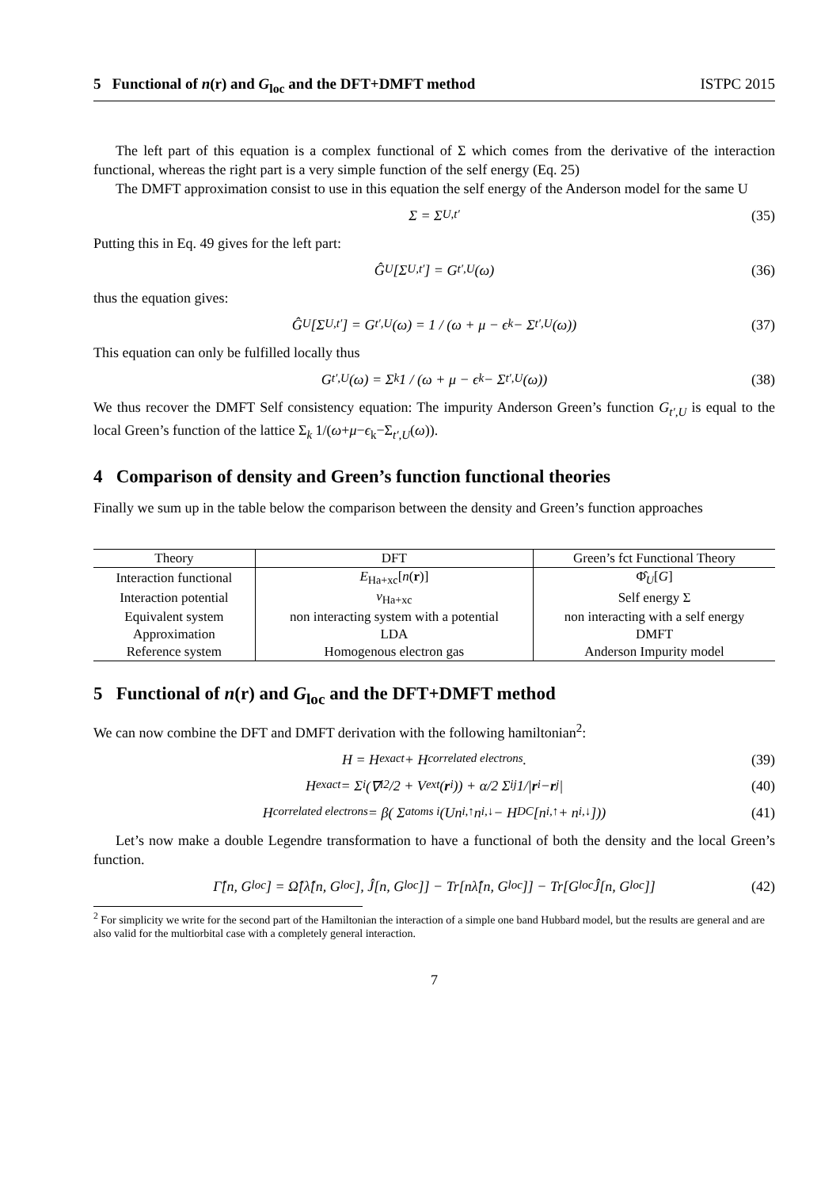5 Functional of n(r) and G<sub>loc</sub> and the DFT+DMFT method ISTPC 2015
The left part of this equation is a complex functional of Σ which comes from the derivative of the interaction functional, whereas the right part is a very simple function of the self energy (Eq. 25)
The DMFT approximation consist to use in this equation the self energy of the Anderson model for the same U
Σ = Σ<sub>U,t′</sub> (35)
Putting this in Eq. 49 gives for the left part:
Ĝ<sub>U</sub>[Σ<sub>U,t′</sub>] = G<sub>t′,U</sub>(ω) (36)
thus the equation gives:
Ĝ<sub>U</sub>[Σ<sub>U,t′</sub>] = G<sub>t′,U</sub>(ω) = 1 / (ω + μ − ϵ<sub>k</sub> − Σ<sub>t′,U</sub>(ω)) (37)
This equation can only be fulfilled locally thus
G<sub>t′,U</sub>(ω) = Σ<sub>k</sub> 1 / (ω + μ − ϵ<sub>k</sub> − Σ<sub>t′,U</sub>(ω)) (38)
We thus recover the DMFT Self consistency equation: The impurity Anderson Green’s function G<sub>t′,U</sub> is equal to the local Green’s function of the lattice Σ<sub>k</sub> 1/(ω+μ−ϵ<sub>k</sub>−Σ<sub>t′,U</sub>(ω)).
4 Comparison of density and Green’s function functional theories
Finally we sum up in the table below the comparison between the density and Green’s function approaches
| Theory | DFT | Green’s fct Functional Theory |
| --- | --- | --- |
| Interaction functional | E<sub>Ha+xc</sub>[ n ( r )] | Φ̂<sub>U</sub>[ G ] |
| Interaction potential | v<sub>Ha+xc</sub> | Self energy Σ |
| Equivalent system | non interacting system with a potential | non interacting with a self energy |
| Approximation | LDA | DMFT |
| Reference system | Homogenous electron gas | Anderson Impurity model |
5 Functional of n(r) and G<sub>loc</sub> and the DFT+DMFT method
We can now combine the DFT and DMFT derivation with the following hamiltonian<sup>2</sup>:
H = H<sub>exact</sub> + H<sub>correlated electrons</sub>. (39)
H<sub>exact</sub> = Σ<sub>i</sub> (∇<sub>i</sub><sup>2</sup>/2 + V<sub>ext</sub>(r<sub>i</sub>)) + α/2 Σ<sub>ij</sub> 1/| r<sub>i</sub> − r<sub>j</sub>| (40)
H<sub>correlated electrons</sub> = β( Σ<sub>atoms i</sub> (Un<sub>i,↑</sub>n<sub>i,↓</sub> − H<sub>DC</sub>[n<sub>i,↑</sub> + n<sub>i,↓</sub>])) (41)
Let’s now make a double Legendre transformation to have a functional of both the density and the local Green’s function.
Γ̂[n, G<sub>loc</sub>] = Ω̂[λ̂[n, G<sub>loc</sub>], Ĵ[n, G<sub>loc</sub>]] − Tr[nλ̂[n, G<sub>loc</sub>]] − Tr[G<sub>loc</sub>Ĵ[n, G<sub>loc</sub>]] (42)
<sup>2</sup> For simplicity we write for the second part of the Hamiltonian the interaction of a simple one band Hubbard model, but the results are general and are also valid for the multiorbital case with a completely general interaction.
7